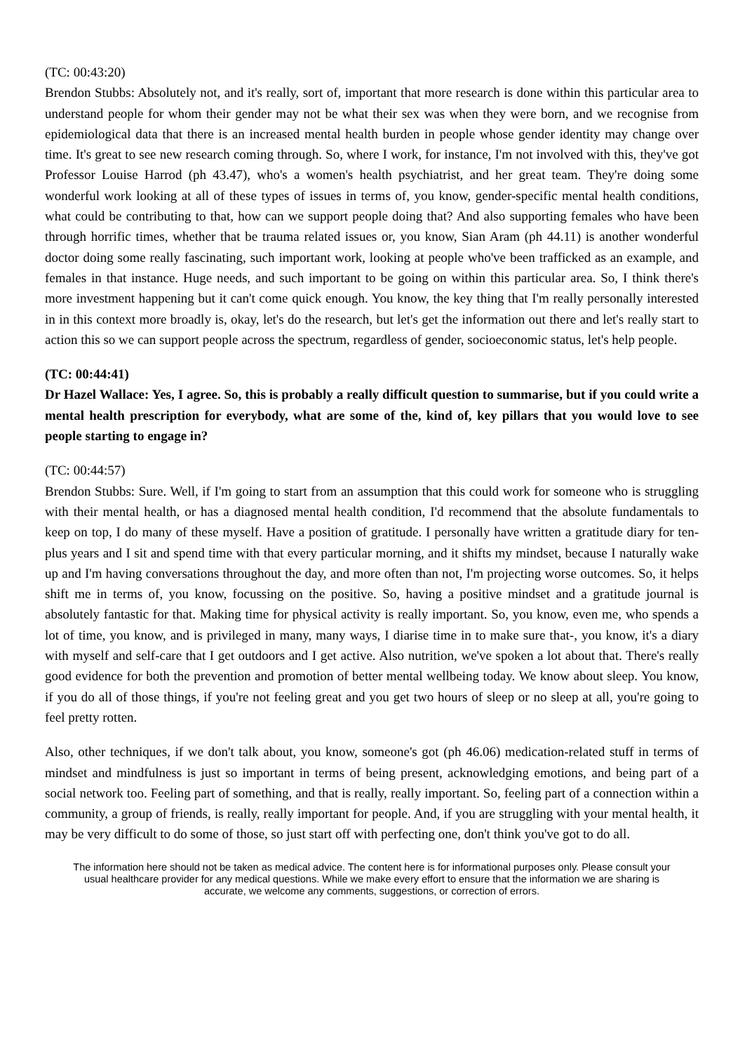(TC: 00:43:20)
Brendon Stubbs: Absolutely not, and it's really, sort of, important that more research is done within this particular area to understand people for whom their gender may not be what their sex was when they were born, and we recognise from epidemiological data that there is an increased mental health burden in people whose gender identity may change over time. It's great to see new research coming through. So, where I work, for instance, I'm not involved with this, they've got Professor Louise Harrod (ph 43.47), who's a women's health psychiatrist, and her great team. They're doing some wonderful work looking at all of these types of issues in terms of, you know, gender-specific mental health conditions, what could be contributing to that, how can we support people doing that? And also supporting females who have been through horrific times, whether that be trauma related issues or, you know, Sian Aram (ph 44.11) is another wonderful doctor doing some really fascinating, such important work, looking at people who've been trafficked as an example, and females in that instance. Huge needs, and such important to be going on within this particular area. So, I think there's more investment happening but it can't come quick enough. You know, the key thing that I'm really personally interested in in this context more broadly is, okay, let's do the research, but let's get the information out there and let's really start to action this so we can support people across the spectrum, regardless of gender, socioeconomic status, let's help people.
(TC: 00:44:41)
Dr Hazel Wallace: Yes, I agree. So, this is probably a really difficult question to summarise, but if you could write a mental health prescription for everybody, what are some of the, kind of, key pillars that you would love to see people starting to engage in?
(TC: 00:44:57)
Brendon Stubbs: Sure. Well, if I'm going to start from an assumption that this could work for someone who is struggling with their mental health, or has a diagnosed mental health condition, I'd recommend that the absolute fundamentals to keep on top, I do many of these myself. Have a position of gratitude. I personally have written a gratitude diary for ten-plus years and I sit and spend time with that every particular morning, and it shifts my mindset, because I naturally wake up and I'm having conversations throughout the day, and more often than not, I'm projecting worse outcomes. So, it helps shift me in terms of, you know, focussing on the positive. So, having a positive mindset and a gratitude journal is absolutely fantastic for that. Making time for physical activity is really important. So, you know, even me, who spends a lot of time, you know, and is privileged in many, many ways, I diarise time in to make sure that-, you know, it's a diary with myself and self-care that I get outdoors and I get active. Also nutrition, we've spoken a lot about that. There's really good evidence for both the prevention and promotion of better mental wellbeing today. We know about sleep. You know, if you do all of those things, if you're not feeling great and you get two hours of sleep or no sleep at all, you're going to feel pretty rotten.
Also, other techniques, if we don't talk about, you know, someone's got (ph 46.06) medication-related stuff in terms of mindset and mindfulness is just so important in terms of being present, acknowledging emotions, and being part of a social network too. Feeling part of something, and that is really, really important. So, feeling part of a connection within a community, a group of friends, is really, really important for people. And, if you are struggling with your mental health, it may be very difficult to do some of those, so just start off with perfecting one, don't think you've got to do all.
The information here should not be taken as medical advice. The content here is for informational purposes only. Please consult your usual healthcare provider for any medical questions. While we make every effort to ensure that the information we are sharing is accurate, we welcome any comments, suggestions, or correction of errors.